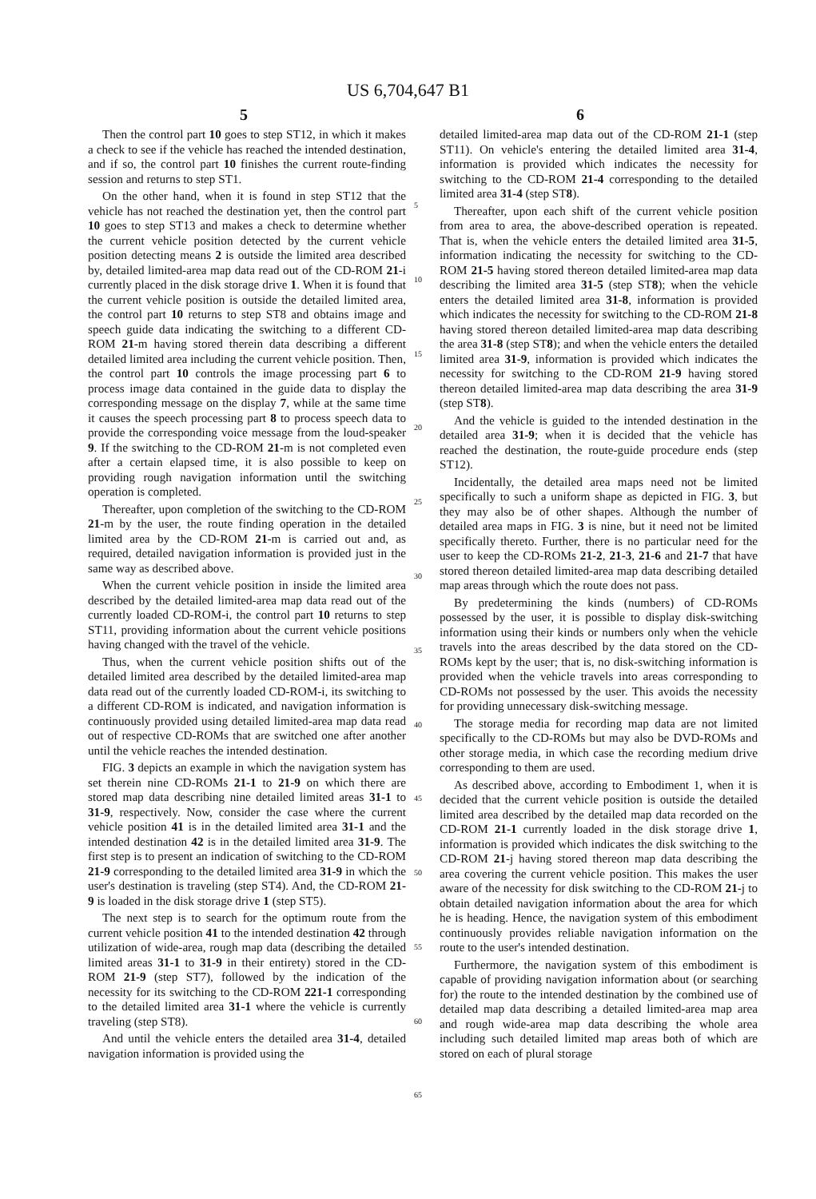US 6,704,647 B1
5 6
Then the control part 10 goes to step ST12, in which it makes a check to see if the vehicle has reached the intended destination, and if so, the control part 10 finishes the current route-finding session and returns to step ST1.
On the other hand, when it is found in step ST12 that the vehicle has not reached the destination yet, then the control part 10 goes to step ST13 and makes a check to determine whether the current vehicle position detected by the current vehicle position detecting means 2 is outside the limited area described by, detailed limited-area map data read out of the CD-ROM 21-i currently placed in the disk storage drive 1. When it is found that the current vehicle position is outside the detailed limited area, the control part 10 returns to step ST8 and obtains image and speech guide data indicating the switching to a different CD-ROM 21-m having stored therein data describing a different detailed limited area including the current vehicle position. Then, the control part 10 controls the image processing part 6 to process image data contained in the guide data to display the corresponding message on the display 7, while at the same time it causes the speech processing part 8 to process speech data to provide the corresponding voice message from the loud-speaker 9. If the switching to the CD-ROM 21-m is not completed even after a certain elapsed time, it is also possible to keep on providing rough navigation information until the switching operation is completed.
Thereafter, upon completion of the switching to the CD-ROM 21-m by the user, the route finding operation in the detailed limited area by the CD-ROM 21-m is carried out and, as required, detailed navigation information is provided just in the same way as described above.
When the current vehicle position in inside the limited area described by the detailed limited-area map data read out of the currently loaded CD-ROM-i, the control part 10 returns to step ST11, providing information about the current vehicle positions having changed with the travel of the vehicle.
Thus, when the current vehicle position shifts out of the detailed limited area described by the detailed limited-area map data read out of the currently loaded CD-ROM-i, its switching to a different CD-ROM is indicated, and navigation information is continuously provided using detailed limited-area map data read out of respective CD-ROMs that are switched one after another until the vehicle reaches the intended destination.
FIG. 3 depicts an example in which the navigation system has set therein nine CD-ROMs 21-1 to 21-9 on which there are stored map data describing nine detailed limited areas 31-1 to 31-9, respectively. Now, consider the case where the current vehicle position 41 is in the detailed limited area 31-1 and the intended destination 42 is in the detailed limited area 31-9. The first step is to present an indication of switching to the CD-ROM 21-9 corresponding to the detailed limited area 31-9 in which the user's destination is traveling (step ST4). And, the CD-ROM 21-9 is loaded in the disk storage drive 1 (step ST5).
The next step is to search for the optimum route from the current vehicle position 41 to the intended destination 42 through utilization of wide-area, rough map data (describing the detailed limited areas 31-1 to 31-9 in their entirety) stored in the CD-ROM 21-9 (step ST7), followed by the indication of the necessity for its switching to the CD-ROM 221-1 corresponding to the detailed limited area 31-1 where the vehicle is currently traveling (step ST8).
And until the vehicle enters the detailed area 31-4, detailed navigation information is provided using the
5
10
15
20
25
30
35
40
45
50
55
60
65
detailed limited-area map data out of the CD-ROM 21-1 (step ST11). On vehicle's entering the detailed limited area 31-4, information is provided which indicates the necessity for switching to the CD-ROM 21-4 corresponding to the detailed limited area 31-4 (step ST8).
Thereafter, upon each shift of the current vehicle position from area to area, the above-described operation is repeated. That is, when the vehicle enters the detailed limited area 31-5, information indicating the necessity for switching to the CD-ROM 21-5 having stored thereon detailed limited-area map data describing the limited area 31-5 (step ST8); when the vehicle enters the detailed limited area 31-8, information is provided which indicates the necessity for switching to the CD-ROM 21-8 having stored thereon detailed limited-area map data describing the area 31-8 (step ST8); and when the vehicle enters the detailed limited area 31-9, information is provided which indicates the necessity for switching to the CD-ROM 21-9 having stored thereon detailed limited-area map data describing the area 31-9 (step ST8).
And the vehicle is guided to the intended destination in the detailed area 31-9; when it is decided that the vehicle has reached the destination, the route-guide procedure ends (step ST12).
Incidentally, the detailed area maps need not be limited specifically to such a uniform shape as depicted in FIG. 3, but they may also be of other shapes. Although the number of detailed area maps in FIG. 3 is nine, but it need not be limited specifically thereto. Further, there is no particular need for the user to keep the CD-ROMs 21-2, 21-3, 21-6 and 21-7 that have stored thereon detailed limited-area map data describing detailed map areas through which the route does not pass.
By predetermining the kinds (numbers) of CD-ROMs possessed by the user, it is possible to display disk-switching information using their kinds or numbers only when the vehicle travels into the areas described by the data stored on the CD-ROMs kept by the user; that is, no disk-switching information is provided when the vehicle travels into areas corresponding to CD-ROMs not possessed by the user. This avoids the necessity for providing unnecessary disk-switching message.
The storage media for recording map data are not limited specifically to the CD-ROMs but may also be DVD-ROMs and other storage media, in which case the recording medium drive corresponding to them are used.
As described above, according to Embodiment 1, when it is decided that the current vehicle position is outside the detailed limited area described by the detailed map data recorded on the CD-ROM 21-1 currently loaded in the disk storage drive 1, information is provided which indicates the disk switching to the CD-ROM 21-j having stored thereon map data describing the area covering the current vehicle position. This makes the user aware of the necessity for disk switching to the CD-ROM 21-j to obtain detailed navigation information about the area for which he is heading. Hence, the navigation system of this embodiment continuously provides reliable navigation information on the route to the user's intended destination.
Furthermore, the navigation system of this embodiment is capable of providing navigation information about (or searching for) the route to the intended destination by the combined use of detailed map data describing a detailed limited-area map area and rough wide-area map data describing the whole area including such detailed limited map areas both of which are stored on each of plural storage